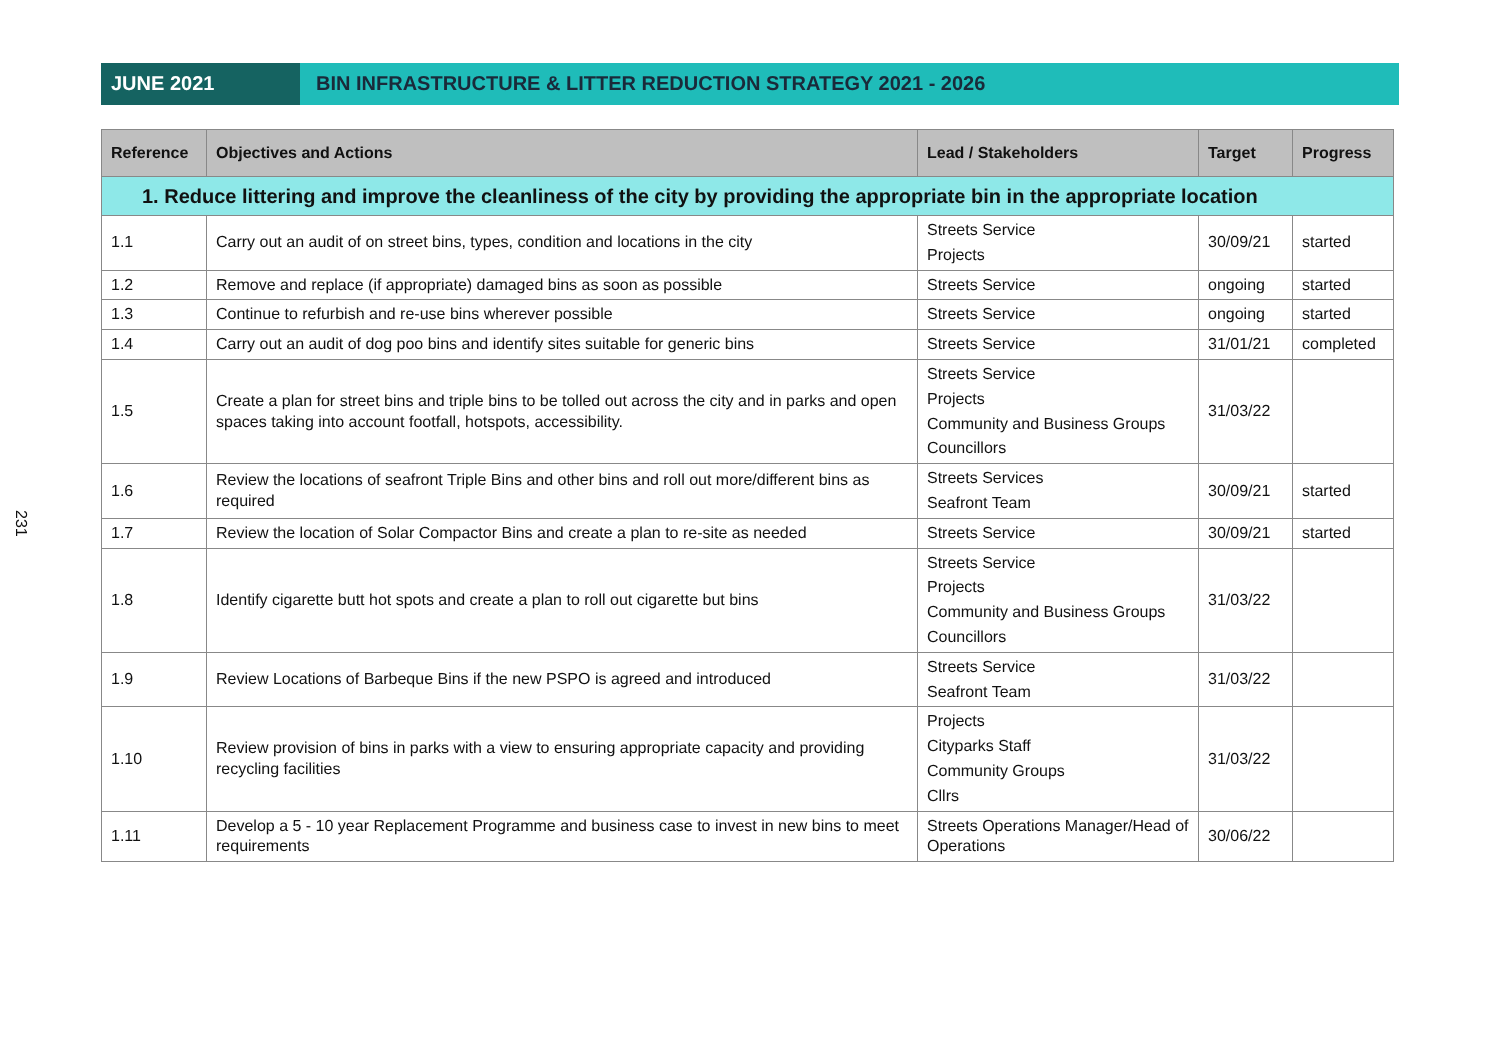JUNE 2021 BIN INFRASTRUCTURE & LITTER REDUCTION STRATEGY 2021 - 2026
231
| Reference | Objectives and Actions | Lead / Stakeholders | Target | Progress |
| --- | --- | --- | --- | --- |
| 1. Reduce littering and improve the cleanliness of the city by providing the appropriate bin in the appropriate location | | | | |
| 1.1 | Carry out an audit of on street bins, types, condition and locations in the city | Streets Service Projects | 30/09/21 | started |
| 1.2 | Remove and replace (if appropriate) damaged bins as soon as possible | Streets Service | ongoing | started |
| 1.3 | Continue to refurbish and re-use bins wherever possible | Streets Service | ongoing | started |
| 1.4 | Carry out an audit of dog poo bins and identify sites suitable for generic bins | Streets Service | 31/01/21 | completed |
| 1.5 | Create a plan for street bins and triple bins to be tolled out across the city and in parks and open spaces taking into account footfall, hotspots, accessibility. | Streets Service Projects Community and Business Groups Councillors | 31/03/22 | |
| 1.6 | Review the locations of seafront Triple Bins and other bins and roll out more/different bins as required | Streets Services Seafront Team | 30/09/21 | started |
| 1.7 | Review the location of Solar Compactor Bins and create a plan to re-site as needed | Streets Service | 30/09/21 | started |
| 1.8 | Identify cigarette butt hot spots and create a plan to roll out cigarette but bins | Streets Service Projects Community and Business Groups Councillors | 31/03/22 | |
| 1.9 | Review Locations of Barbeque Bins if the new PSPO is agreed and introduced | Streets Service Seafront Team | 31/03/22 | |
| 1.10 | Review provision of bins in parks with a view to ensuring appropriate capacity and providing recycling facilities | Projects Cityparks Staff Community Groups Cllrs | 31/03/22 | |
| 1.11 | Develop a 5 - 10 year Replacement Programme and business case to invest in new bins to meet requirements | Streets Operations Manager/Head of Operations | 30/06/22 | |